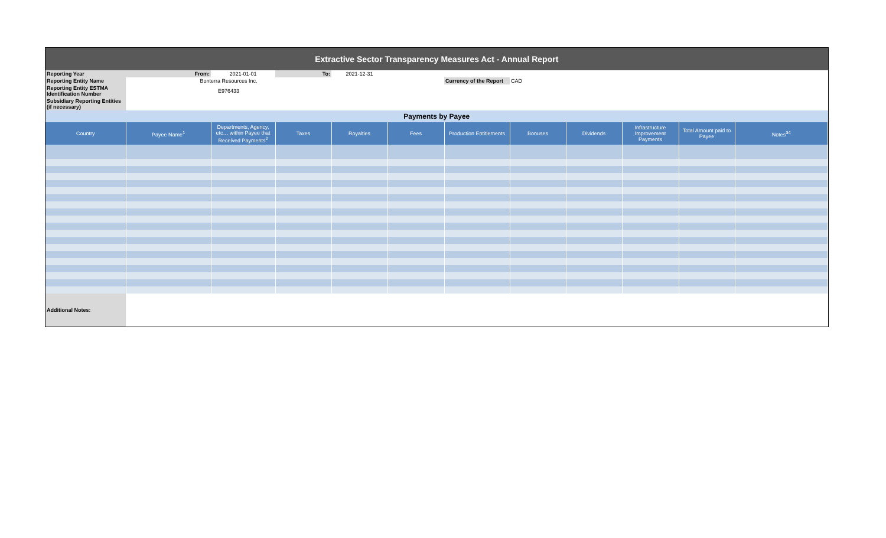| Extractive Sector Transparency Measures Act - Annual Report | | | | | | | | | | | |
| Reporting Year | From: | 2021-01-01 | To: | 2021-12-31 | | | | | | | |
| Reporting Entity Name | Bonterra Resources Inc. | | | | | Currency of the Report | CAD | | | | |
| Reporting Entity ESTMA Identification Number | E976433 | | | | | | | | | | |
| Subsidiary Reporting Entities (if necessary) | | | | | | | | | | | |
| Payments by Payee | | | | | | | | | | | |
| Country | Payee Name<sup>1</sup> | Departments, Agency, etc… within Payee that Received Payments<sup>2</sup> | Taxes | Royalties | Fees | Production Entitlements | Bonuses | Dividends | Infrastructure Improvement Payments | Total Amount paid to Payee | Notes<sup>34</sup> |
| Additional Notes: | | | | | | | | | | | |